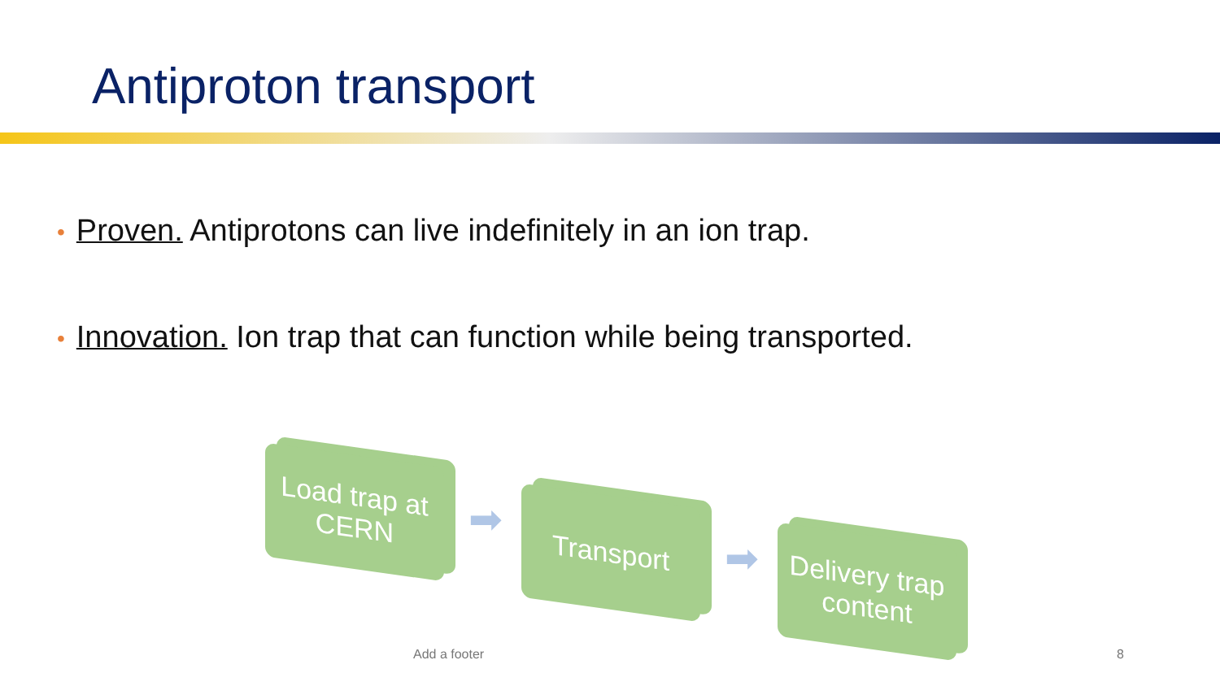Antiproton transport
• Proven. Antiprotons can live indefinitely in an ion trap.
• Innovation. Ion trap that can function while being transported.
Load trap at CERN
➡ Transport
➡
Delivery trap content
Add a footer 8